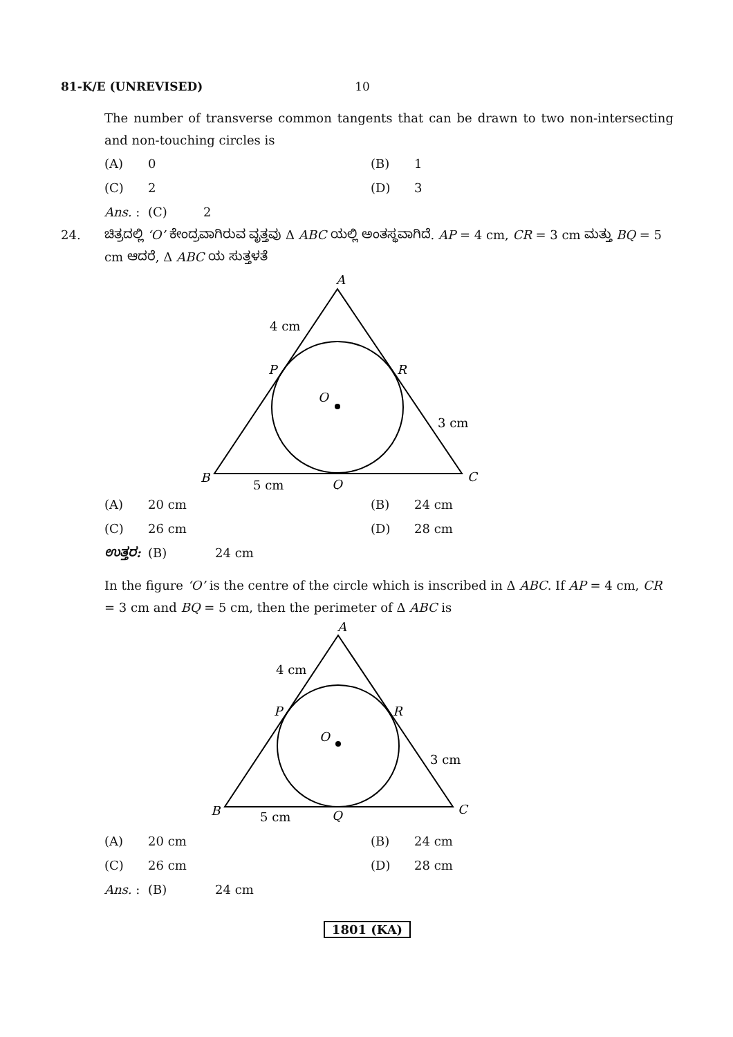81-K/E (UNREVISED) 10
The number of transverse common tangents that can be drawn to two non-intersecting and non-touching circles is
(A) 0 (B) 1
(C) 2 (D) 3
Ans. : (C) 2
24.
ಚಿತ್ರದಲ್ಲಿ ‘O’ ಕೇಂದ್ರವಾಗಿರುವ ವೃತ್ತವು Δ ABC ಯಲ್ಲಿ ಅಂತಸ್ಥವಾಗಿದೆ. AP = 4 cm, CR = 3 cm ಮತ್ತು BQ = 5 cm ಆದರೆ, Δ ABC ಯ ಸುತ್ತಳತೆ
A
4 cm
P
R
O
3 cm
B
5 cm
Q
C
(A) 20 cm (B) 24 cm
(C) 26 cm (D) 28 cm
ಉತ್ತರ: (B) 24 cm
In the figure ‘O’ is the centre of the circle which is inscribed in Δ ABC. If AP = 4 cm, CR = 3 cm and BQ = 5 cm, then the perimeter of Δ ABC is
A
4 cm
P
R
O
3 cm
B
5 cm
Q
C
(A) 20 cm (B) 24 cm
(C) 26 cm (D) 28 cm
Ans. : (B) 24 cm
1801 (KA)